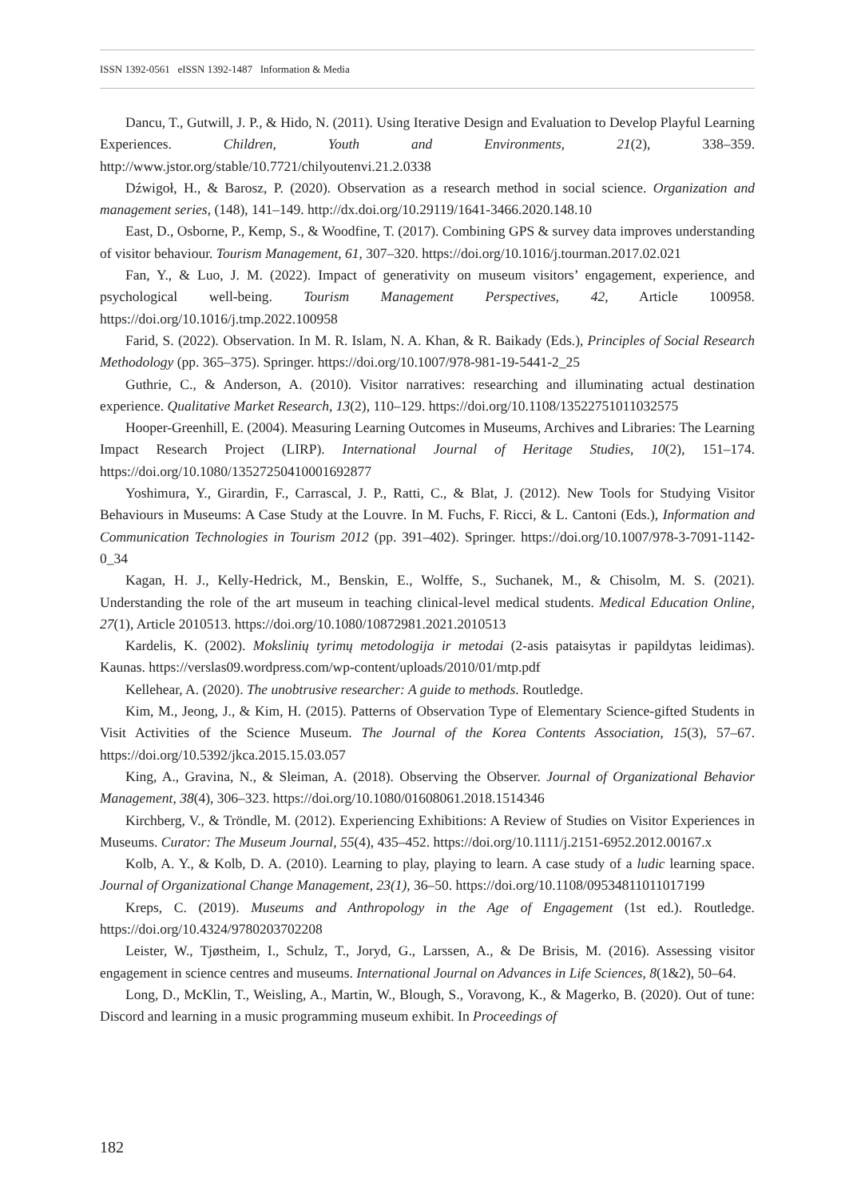ISSN 1392-0561 eISSN 1392-1487 Information & Media
Dancu, T., Gutwill, J. P., & Hido, N. (2011). Using Iterative Design and Evaluation to Develop Playful Learning Experiences. Children, Youth and Environments, 21(2), 338–359. http://www.jstor.org/stable/10.7721/chilyoutenvi.21.2.0338
Dźwigoł, H., & Barosz, P. (2020). Observation as a research method in social science. Organization and management series, (148), 141–149. http://dx.doi.org/10.29119/1641-3466.2020.148.10
East, D., Osborne, P., Kemp, S., & Woodfine, T. (2017). Combining GPS & survey data improves understanding of visitor behaviour. Tourism Management, 61, 307–320. https://doi.org/10.1016/j.tourman.2017.02.021
Fan, Y., & Luo, J. M. (2022). Impact of generativity on museum visitors’ engagement, experience, and psychological well-being. Tourism Management Perspectives, 42, Article 100958. https://doi.org/10.1016/j.tmp.2022.100958
Farid, S. (2022). Observation. In M. R. Islam, N. A. Khan, & R. Baikady (Eds.), Principles of Social Research Methodology (pp. 365–375). Springer. https://doi.org/10.1007/978-981-19-5441-2_25
Guthrie, C., & Anderson, A. (2010). Visitor narratives: researching and illuminating actual destination experience. Qualitative Market Research, 13(2), 110–129. https://doi.org/10.1108/13522751011032575
Hooper-Greenhill, E. (2004). Measuring Learning Outcomes in Museums, Archives and Libraries: The Learning Impact Research Project (LIRP). International Journal of Heritage Studies, 10(2), 151–174. https://doi.org/10.1080/13527250410001692877
Yoshimura, Y., Girardin, F., Carrascal, J. P., Ratti, C., & Blat, J. (2012). New Tools for Studying Visitor Behaviours in Museums: A Case Study at the Louvre. In M. Fuchs, F. Ricci, & L. Cantoni (Eds.), Information and Communication Technologies in Tourism 2012 (pp. 391–402). Springer. https://doi.org/10.1007/978-3-7091-1142-0_34
Kagan, H. J., Kelly-Hedrick, M., Benskin, E., Wolffe, S., Suchanek, M., & Chisolm, M. S. (2021). Understanding the role of the art museum in teaching clinical-level medical students. Medical Education Online, 27(1), Article 2010513. https://doi.org/10.1080/10872981.2021.2010513
Kardelis, K. (2002). Mokslinių tyrimų metodologija ir metodai (2-asis pataisytas ir papildytas leidimas). Kaunas. https://verslas09.wordpress.com/wp-content/uploads/2010/01/mtp.pdf
Kellehear, A. (2020). The unobtrusive researcher: A guide to methods. Routledge.
Kim, M., Jeong, J., & Kim, H. (2015). Patterns of Observation Type of Elementary Science-gifted Students in Visit Activities of the Science Museum. The Journal of the Korea Contents Association, 15(3), 57–67. https://doi.org/10.5392/jkca.2015.15.03.057
King, A., Gravina, N., & Sleiman, A. (2018). Observing the Observer. Journal of Organizational Behavior Management, 38(4), 306–323. https://doi.org/10.1080/01608061.2018.1514346
Kirchberg, V., & Tröndle, M. (2012). Experiencing Exhibitions: A Review of Studies on Visitor Experiences in Museums. Curator: The Museum Journal, 55(4), 435–452. https://doi.org/10.1111/j.2151-6952.2012.00167.x
Kolb, A. Y., & Kolb, D. A. (2010). Learning to play, playing to learn. A case study of a ludic learning space. Journal of Organizational Change Management, 23(1), 36–50. https://doi.org/10.1108/09534811011017199
Kreps, C. (2019). Museums and Anthropology in the Age of Engagement (1st ed.). Routledge. https://doi.org/10.4324/9780203702208
Leister, W., Tjøstheim, I., Schulz, T., Joryd, G., Larssen, A., & De Brisis, M. (2016). Assessing visitor engagement in science centres and museums. International Journal on Advances in Life Sciences, 8(1&2), 50–64.
Long, D., McKlin, T., Weisling, A., Martin, W., Blough, S., Voravong, K., & Magerko, B. (2020). Out of tune: Discord and learning in a music programming museum exhibit. In Proceedings of
182